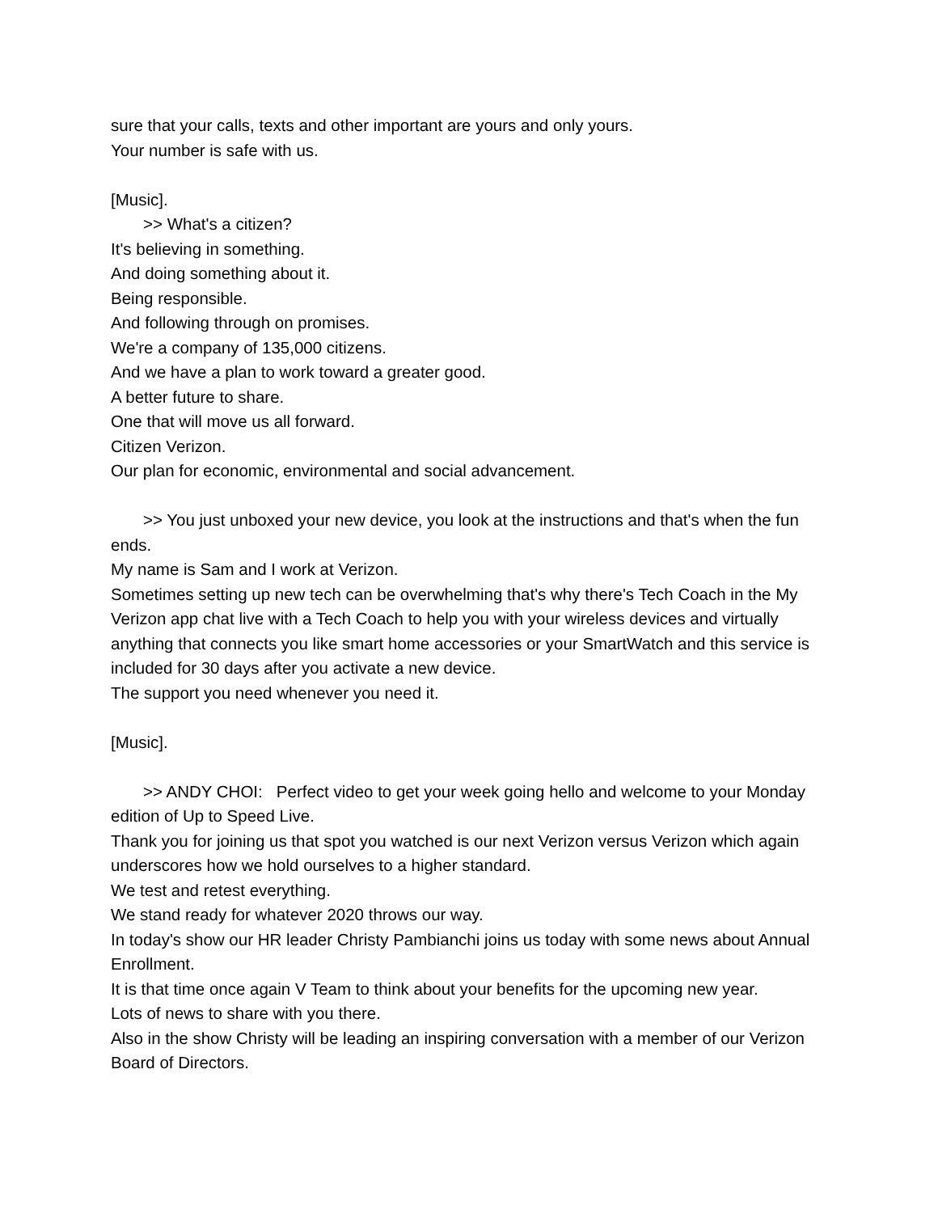sure that your calls, texts and other important are yours and only yours.
Your number is safe with us.
[Music].
>> What's a citizen?
It's believing in something.
And doing something about it.
Being responsible.
And following through on promises.
We're a company of 135,000 citizens.
And we have a plan to work toward a greater good.
A better future to share.
One that will move us all forward.
Citizen Verizon.
Our plan for economic, environmental and social advancement.
>> You just unboxed your new device, you look at the instructions and that's when the fun ends.
My name is Sam and I work at Verizon.
Sometimes setting up new tech can be overwhelming that's why there's Tech Coach in the My Verizon app chat live with a Tech Coach to help you with your wireless devices and virtually anything that connects you like smart home accessories or your SmartWatch and this service is included for 30 days after you activate a new device.
The support you need whenever you need it.
[Music].
>> ANDY CHOI: Perfect video to get your week going hello and welcome to your Monday edition of Up to Speed Live.
Thank you for joining us that spot you watched is our next Verizon versus Verizon which again underscores how we hold ourselves to a higher standard.
We test and retest everything.
We stand ready for whatever 2020 throws our way.
In today's show our HR leader Christy Pambianchi joins us today with some news about Annual Enrollment.
It is that time once again V Team to think about your benefits for the upcoming new year.
Lots of news to share with you there.
Also in the show Christy will be leading an inspiring conversation with a member of our Verizon Board of Directors.